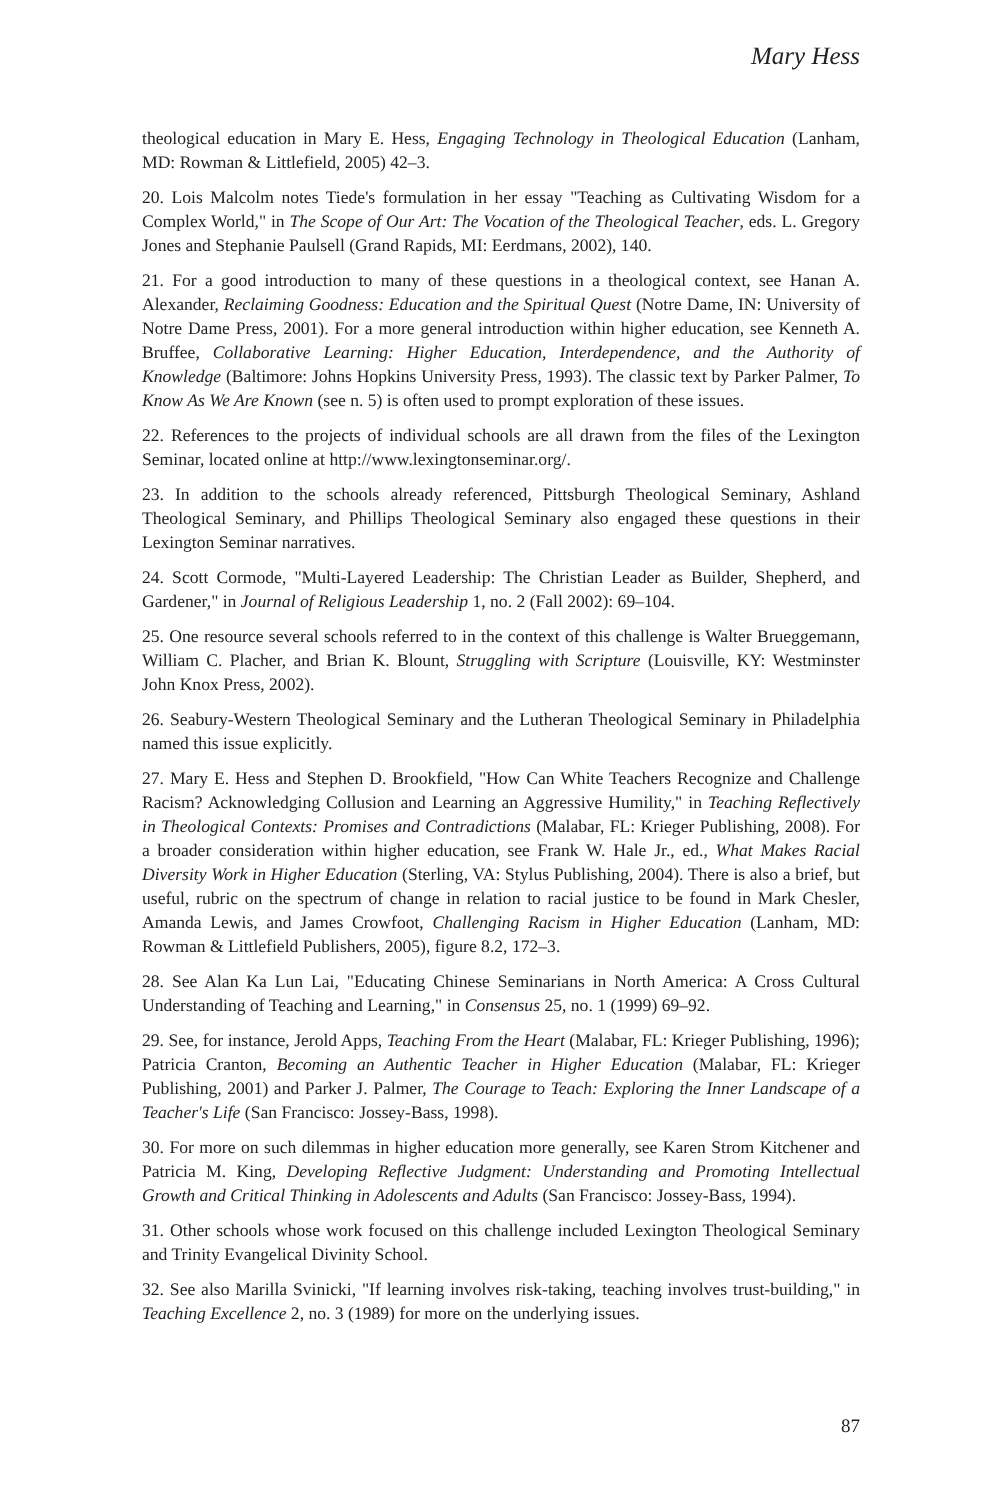Mary Hess
theological education in Mary E. Hess, Engaging Technology in Theological Education (Lanham, MD: Rowman & Littlefield, 2005) 42–3.
20. Lois Malcolm notes Tiede's formulation in her essay "Teaching as Cultivating Wisdom for a Complex World," in The Scope of Our Art: The Vocation of the Theological Teacher, eds. L. Gregory Jones and Stephanie Paulsell (Grand Rapids, MI: Eerdmans, 2002), 140.
21. For a good introduction to many of these questions in a theological context, see Hanan A. Alexander, Reclaiming Goodness: Education and the Spiritual Quest (Notre Dame, IN: University of Notre Dame Press, 2001). For a more general introduction within higher education, see Kenneth A. Bruffee, Collaborative Learning: Higher Education, Interdependence, and the Authority of Knowledge (Baltimore: Johns Hopkins University Press, 1993). The classic text by Parker Palmer, To Know As We Are Known (see n. 5) is often used to prompt exploration of these issues.
22. References to the projects of individual schools are all drawn from the files of the Lexington Seminar, located online at http://www.lexingtonseminar.org/.
23. In addition to the schools already referenced, Pittsburgh Theological Seminary, Ashland Theological Seminary, and Phillips Theological Seminary also engaged these questions in their Lexington Seminar narratives.
24. Scott Cormode, "Multi-Layered Leadership: The Christian Leader as Builder, Shepherd, and Gardener," in Journal of Religious Leadership 1, no. 2 (Fall 2002): 69–104.
25. One resource several schools referred to in the context of this challenge is Walter Brueggemann, William C. Placher, and Brian K. Blount, Struggling with Scripture (Louisville, KY: Westminster John Knox Press, 2002).
26. Seabury-Western Theological Seminary and the Lutheran Theological Seminary in Philadelphia named this issue explicitly.
27. Mary E. Hess and Stephen D. Brookfield, "How Can White Teachers Recognize and Challenge Racism? Acknowledging Collusion and Learning an Aggressive Humility," in Teaching Reflectively in Theological Contexts: Promises and Contradictions (Malabar, FL: Krieger Publishing, 2008). For a broader consideration within higher education, see Frank W. Hale Jr., ed., What Makes Racial Diversity Work in Higher Education (Sterling, VA: Stylus Publishing, 2004). There is also a brief, but useful, rubric on the spectrum of change in relation to racial justice to be found in Mark Chesler, Amanda Lewis, and James Crowfoot, Challenging Racism in Higher Education (Lanham, MD: Rowman & Littlefield Publishers, 2005), figure 8.2, 172–3.
28. See Alan Ka Lun Lai, "Educating Chinese Seminarians in North America: A Cross Cultural Understanding of Teaching and Learning," in Consensus 25, no. 1 (1999) 69–92.
29. See, for instance, Jerold Apps, Teaching From the Heart (Malabar, FL: Krieger Publishing, 1996); Patricia Cranton, Becoming an Authentic Teacher in Higher Education (Malabar, FL: Krieger Publishing, 2001) and Parker J. Palmer, The Courage to Teach: Exploring the Inner Landscape of a Teacher's Life (San Francisco: Jossey-Bass, 1998).
30. For more on such dilemmas in higher education more generally, see Karen Strom Kitchener and Patricia M. King, Developing Reflective Judgment: Understanding and Promoting Intellectual Growth and Critical Thinking in Adolescents and Adults (San Francisco: Jossey-Bass, 1994).
31. Other schools whose work focused on this challenge included Lexington Theological Seminary and Trinity Evangelical Divinity School.
32. See also Marilla Svinicki, "If learning involves risk-taking, teaching involves trust-building," in Teaching Excellence 2, no. 3 (1989) for more on the underlying issues.
87